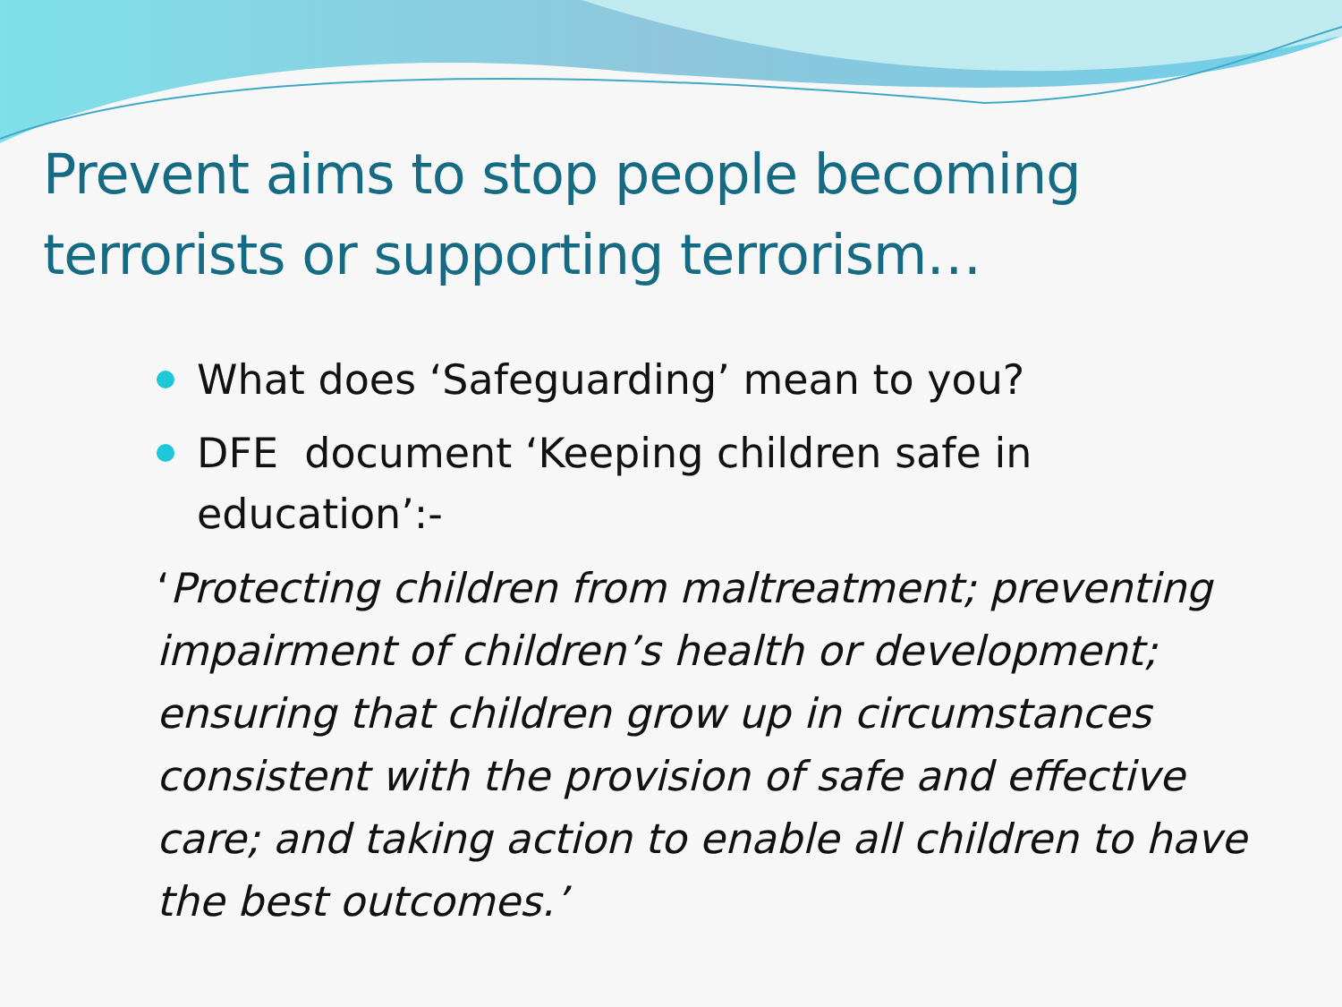Prevent aims to stop people becoming terrorists or supporting terrorism…
What does ‘Safeguarding’ mean to you?
DFE document ‘Keeping children safe in education’:-
‘Protecting children from maltreatment; preventing impairment of children’s health or development; ensuring that children grow up in circumstances consistent with the provision of safe and effective care; and taking action to enable all children to have the best outcomes.’